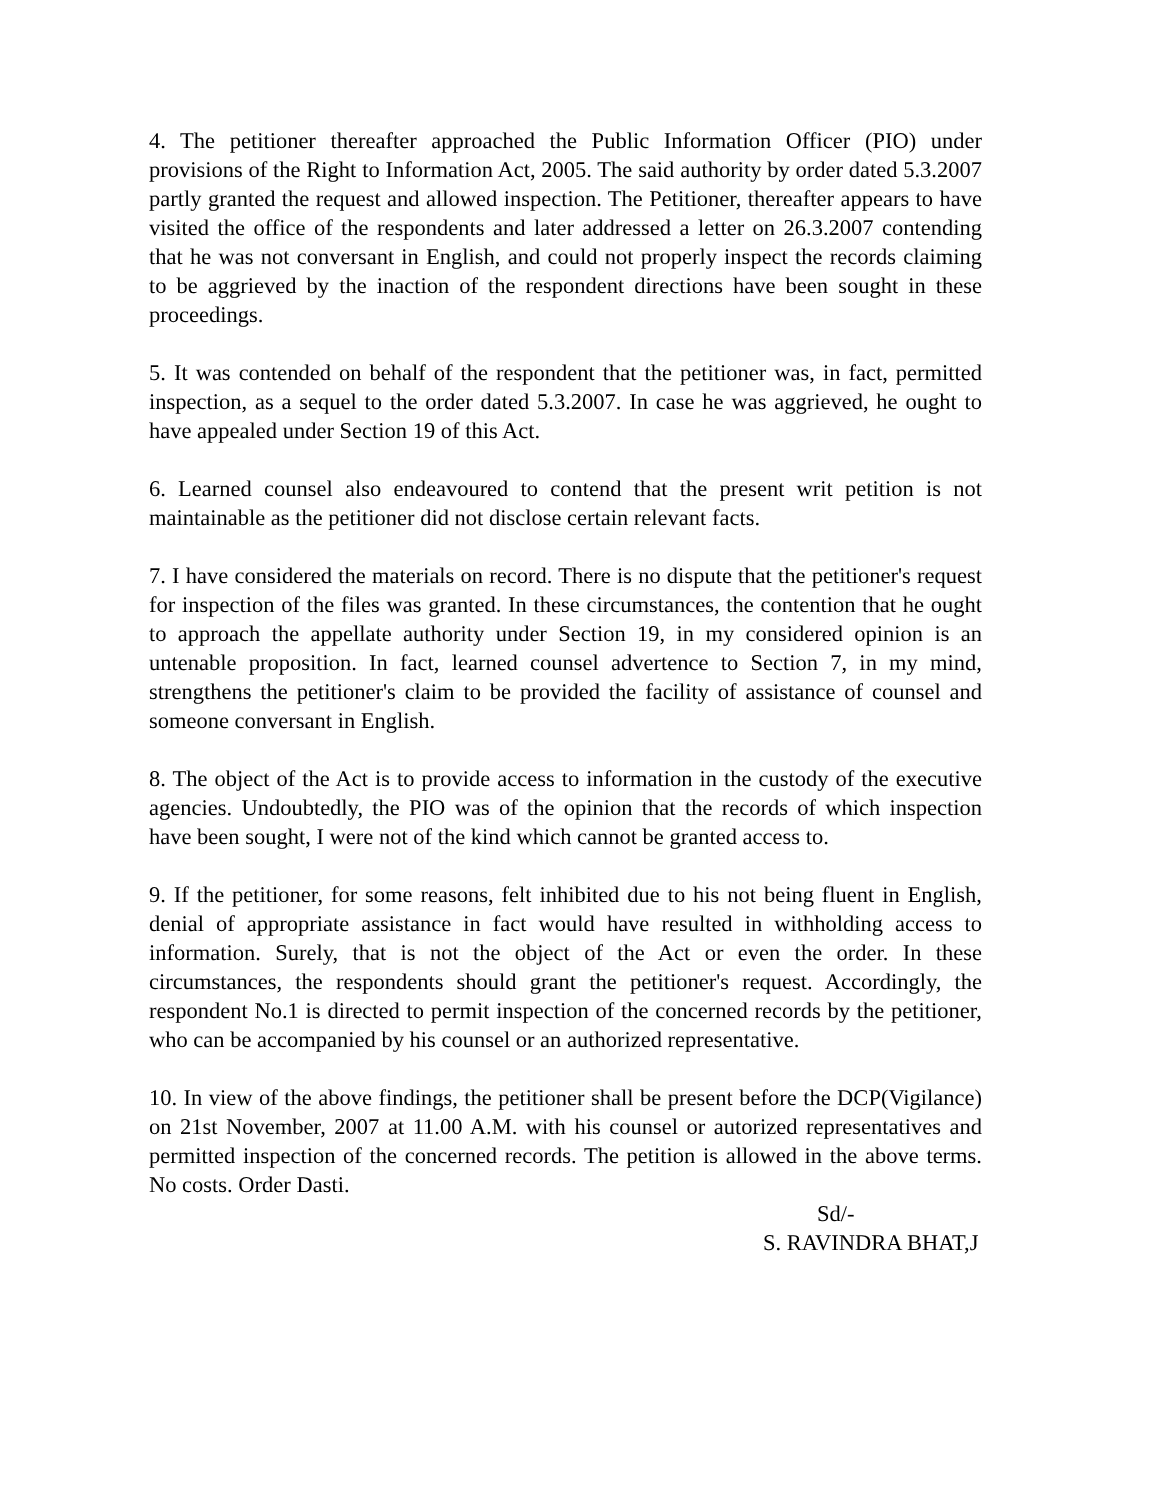4. The petitioner thereafter approached the Public Information Officer (PIO) under provisions of the Right to Information Act, 2005. The said authority by order dated 5.3.2007 partly granted the request and allowed inspection. The Petitioner, thereafter appears to have visited the office of the respondents and later addressed a letter on 26.3.2007 contending that he was not conversant in English, and could not properly inspect the records claiming to be aggrieved by the inaction of the respondent directions have been sought in these proceedings.
5. It was contended on behalf of the respondent that the petitioner was, in fact, permitted inspection, as a sequel to the order dated 5.3.2007. In case he was aggrieved, he ought to have appealed under Section 19 of this Act.
6. Learned counsel also endeavoured to contend that the present writ petition is not maintainable as the petitioner did not disclose certain relevant facts.
7. I have considered the materials on record. There is no dispute that the petitioner's request for inspection of the files was granted. In these circumstances, the contention that he ought to approach the appellate authority under Section 19, in my considered opinion is an untenable proposition. In fact, learned counsel advertence to Section 7, in my mind, strengthens the petitioner's claim to be provided the facility of assistance of counsel and someone conversant in English.
8. The object of the Act is to provide access to information in the custody of the executive agencies. Undoubtedly, the PIO was of the opinion that the records of which inspection have been sought, I were not of the kind which cannot be granted access to.
9. If the petitioner, for some reasons, felt inhibited due to his not being fluent in English, denial of appropriate assistance in fact would have resulted in withholding access to information. Surely, that is not the object of the Act or even the order. In these circumstances, the respondents should grant the petitioner's request. Accordingly, the respondent No.1 is directed to permit inspection of the concerned records by the petitioner, who can be accompanied by his counsel or an authorized representative.
10. In view of the above findings, the petitioner shall be present before the DCP(Vigilance) on 21st November, 2007 at 11.00 A.M. with his counsel or autorized representatives and permitted inspection of the concerned records. The petition is allowed in the above terms. No costs. Order Dasti.
Sd/-
S. RAVINDRA BHAT,J